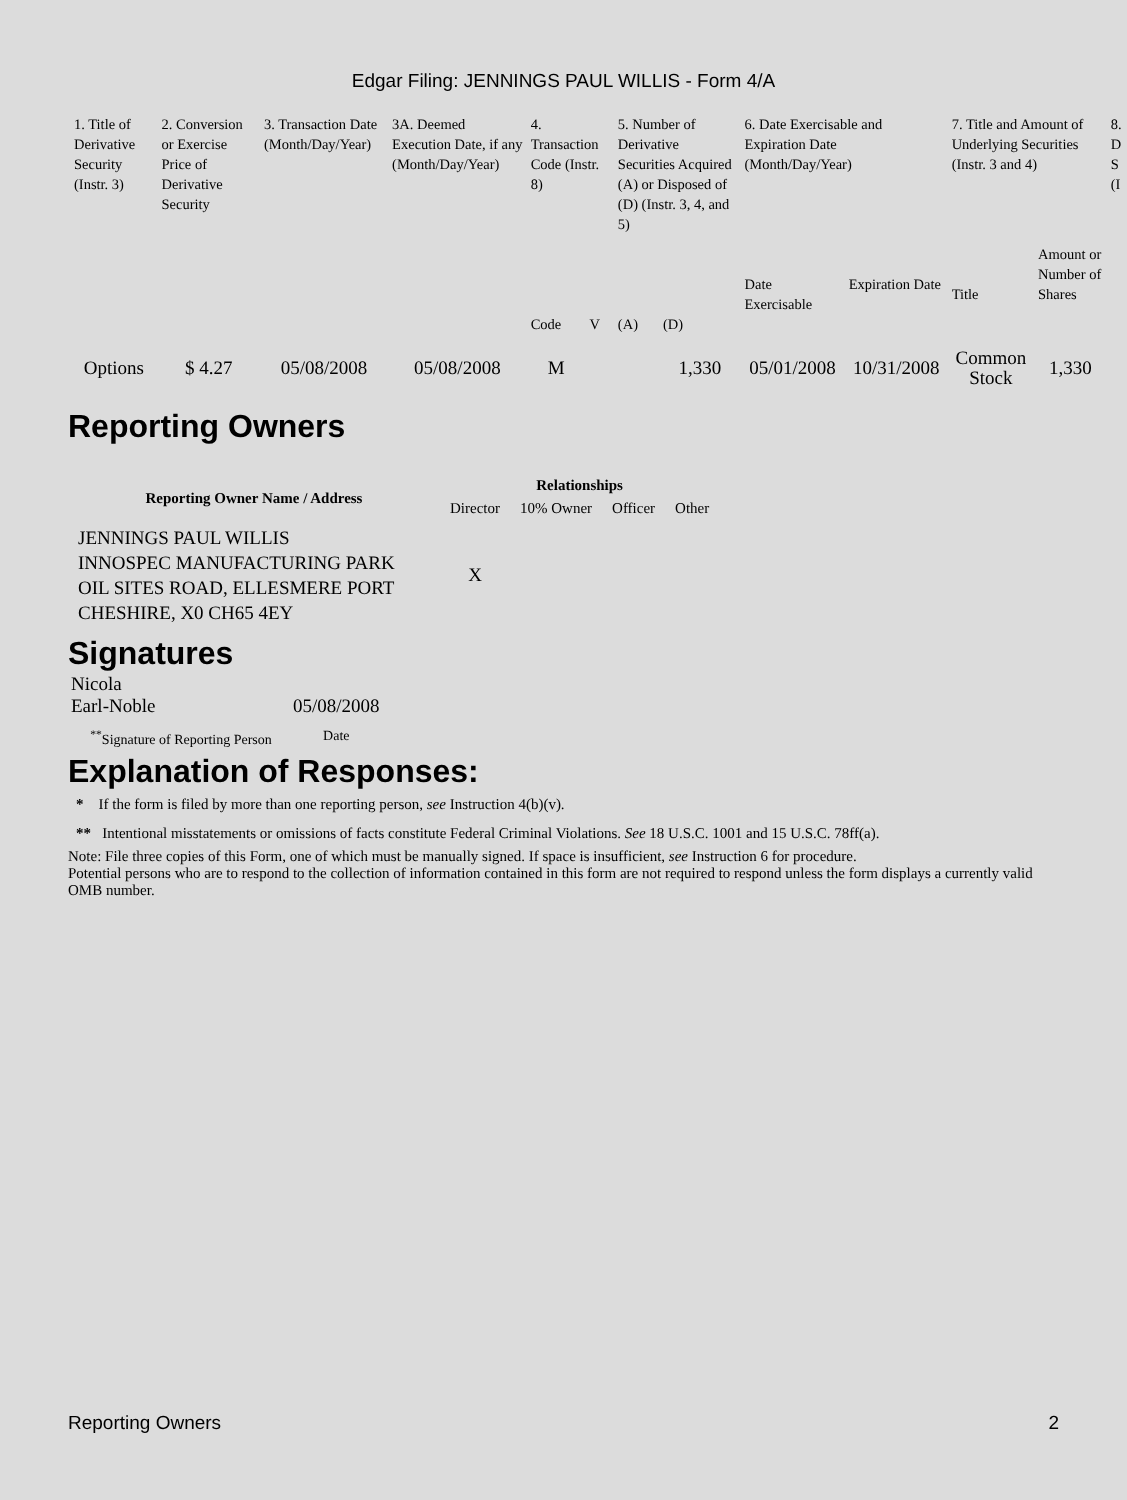Edgar Filing: JENNINGS PAUL WILLIS - Form 4/A
| 1. Title of Derivative Security (Instr. 3) | 2. Conversion or Exercise Price of Derivative Security | 3. Transaction Date (Month/Day/Year) | 3A. Deemed Execution Date, if any (Month/Day/Year) | 4. Transaction Code (Instr. 8) | | 5. Number of Derivative Securities Acquired (A) or Disposed of (D) (Instr. 3, 4, and 5) | | 6. Date Exercisable and Expiration Date (Month/Day/Year) | | 7. Title and Amount of Underlying Securities (Instr. 3 and 4) | | 8. D S (I |
| --- | --- | --- | --- | --- | --- | --- | --- | --- | --- | --- | --- | --- |
| | | | | Code | V | (A) | (D) | Date Exercisable | Expiration Date | Title | Amount or Number of Shares | |
| Options | $ 4.27 | 05/08/2008 | 05/08/2008 | M | | | 1,330 | 05/01/2008 | 10/31/2008 | Common Stock | 1,330 | |
Reporting Owners
| Reporting Owner Name / Address | Relationships | | | |
| --- | --- | --- | --- | --- |
| | Director | 10% Owner | Officer | Other |
| JENNINGS PAUL WILLIS INNOSPEC MANUFACTURING PARK OIL SITES ROAD, ELLESMERE PORT CHESHIRE, X0 CH65 4EY | X | | | |
Signatures
| Nicola Earl-Noble | 05/08/2008 |
| <sup>**</sup> Signature of Reporting Person | Date |
Explanation of Responses:
* If the form is filed by more than one reporting person, see Instruction 4(b)(v).
** Intentional misstatements or omissions of facts constitute Federal Criminal Violations. See 18 U.S.C. 1001 and 15 U.S.C. 78ff(a).
Note: File three copies of this Form, one of which must be manually signed. If space is insufficient, see Instruction 6 for procedure.
Potential persons who are to respond to the collection of information contained in this form are not required to respond unless the form displays a currently valid OMB number.
Reporting Owners 2